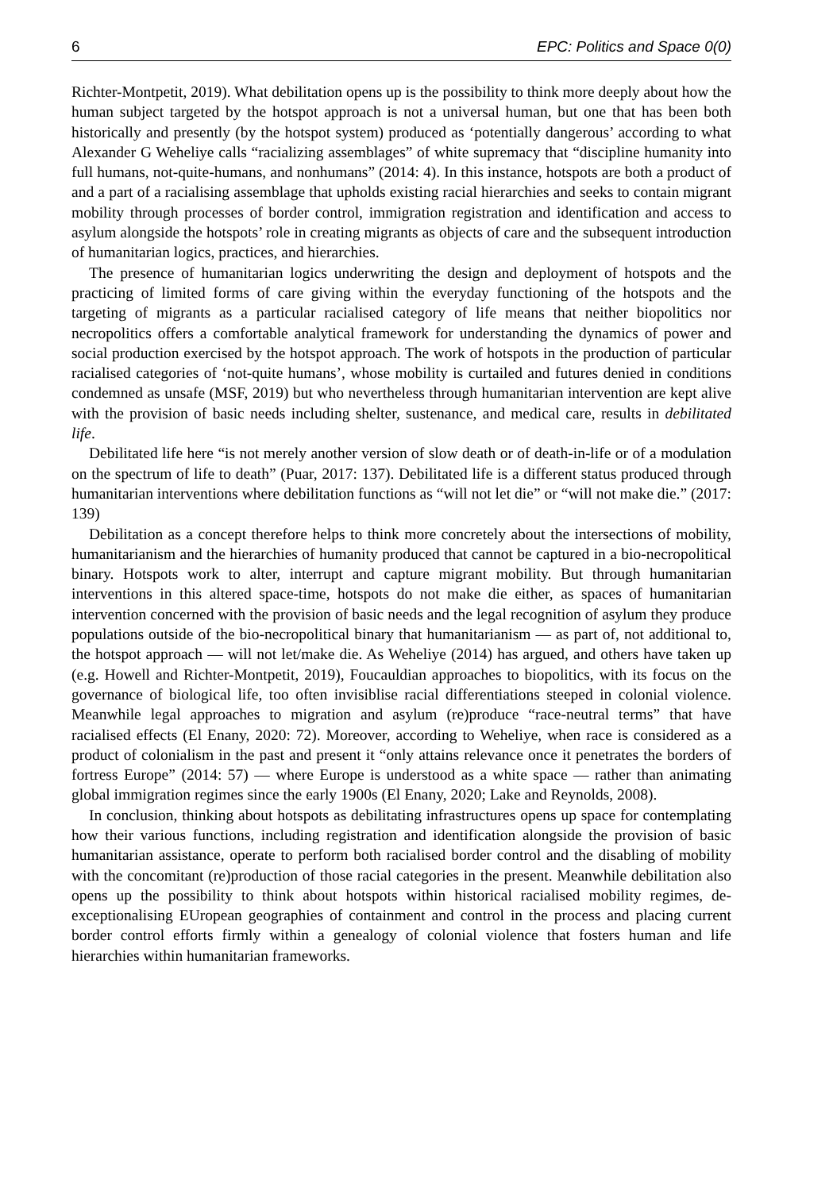6 EPC: Politics and Space 0(0)
Richter-Montpetit, 2019). What debilitation opens up is the possibility to think more deeply about how the human subject targeted by the hotspot approach is not a universal human, but one that has been both historically and presently (by the hotspot system) produced as ‘potentially dangerous’ according to what Alexander G Weheliye calls “racializing assemblages” of white supremacy that “discipline humanity into full humans, not-quite-humans, and nonhumans” (2014: 4). In this instance, hotspots are both a product of and a part of a racialising assemblage that upholds existing racial hierarchies and seeks to contain migrant mobility through processes of border control, immigration registration and identification and access to asylum alongside the hotspots’ role in creating migrants as objects of care and the subsequent introduction of humanitarian logics, practices, and hierarchies.
The presence of humanitarian logics underwriting the design and deployment of hotspots and the practicing of limited forms of care giving within the everyday functioning of the hotspots and the targeting of migrants as a particular racialised category of life means that neither biopolitics nor necropolitics offers a comfortable analytical framework for understanding the dynamics of power and social production exercised by the hotspot approach. The work of hotspots in the production of particular racialised categories of ‘not-quite humans’, whose mobility is curtailed and futures denied in conditions condemned as unsafe (MSF, 2019) but who nevertheless through humanitarian intervention are kept alive with the provision of basic needs including shelter, sustenance, and medical care, results in debilitated life.
Debilitated life here “is not merely another version of slow death or of death-in-life or of a modulation on the spectrum of life to death” (Puar, 2017: 137). Debilitated life is a different status produced through humanitarian interventions where debilitation functions as “will not let die” or “will not make die.” (2017: 139)
Debilitation as a concept therefore helps to think more concretely about the intersections of mobility, humanitarianism and the hierarchies of humanity produced that cannot be captured in a bio-necropolitical binary. Hotspots work to alter, interrupt and capture migrant mobility. But through humanitarian interventions in this altered space-time, hotspots do not make die either, as spaces of humanitarian intervention concerned with the provision of basic needs and the legal recognition of asylum they produce populations outside of the bio-necropolitical binary that humanitarianism — as part of, not additional to, the hotspot approach — will not let/make die. As Weheliye (2014) has argued, and others have taken up (e.g. Howell and Richter-Montpetit, 2019), Foucauldian approaches to biopolitics, with its focus on the governance of biological life, too often invisiblise racial differentiations steeped in colonial violence. Meanwhile legal approaches to migration and asylum (re)produce “race-neutral terms” that have racialised effects (El Enany, 2020: 72). Moreover, according to Weheliye, when race is considered as a product of colonialism in the past and present it “only attains relevance once it penetrates the borders of fortress Europe” (2014: 57) — where Europe is understood as a white space — rather than animating global immigration regimes since the early 1900s (El Enany, 2020; Lake and Reynolds, 2008).
In conclusion, thinking about hotspots as debilitating infrastructures opens up space for contemplating how their various functions, including registration and identification alongside the provision of basic humanitarian assistance, operate to perform both racialised border control and the disabling of mobility with the concomitant (re)production of those racial categories in the present. Meanwhile debilitation also opens up the possibility to think about hotspots within historical racialised mobility regimes, de-exceptionalising EUropean geographies of containment and control in the process and placing current border control efforts firmly within a genealogy of colonial violence that fosters human and life hierarchies within humanitarian frameworks.